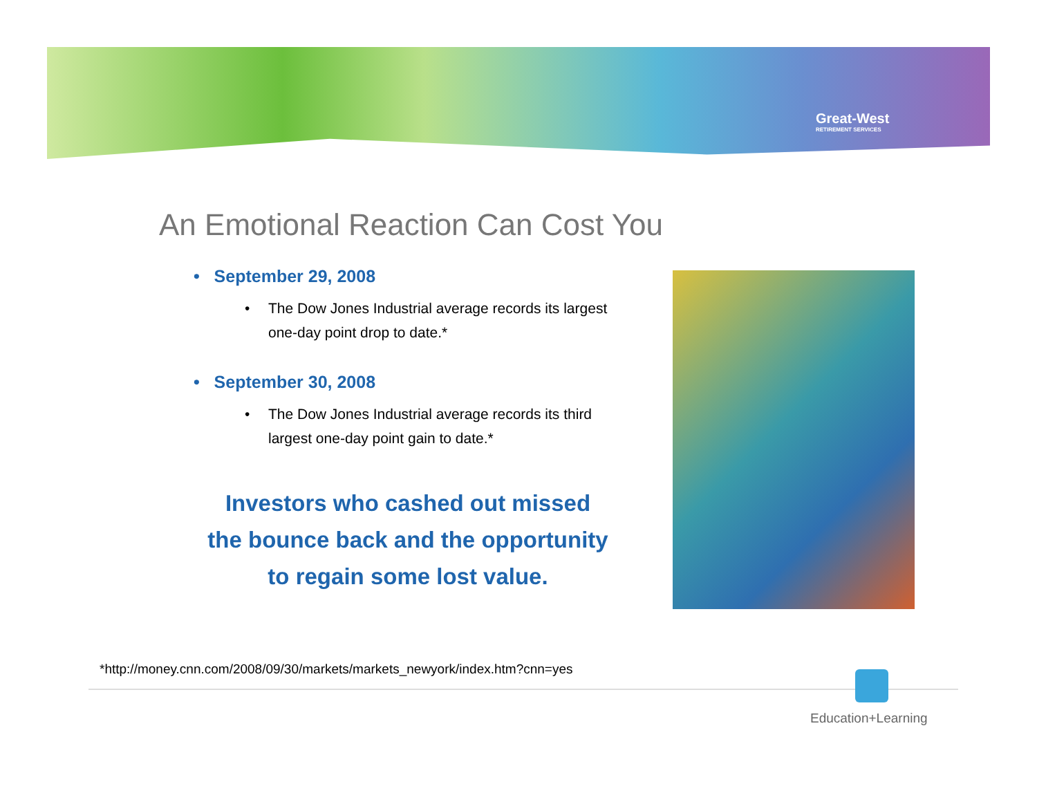Great-West
RETIREMENT SERVICES
An Emotional Reaction Can Cost You
• September 29, 2008
• The Dow Jones Industrial average records its largest one-day point drop to date.*
• September 30, 2008
• The Dow Jones Industrial average records its third largest one-day point gain to date.*
Investors who cashed out missed
the bounce back and the opportunity
to regain some lost value.
*http://money.cnn.com/2008/09/30/markets/markets_newyork/index.htm?cnn=yes
Education+Learning